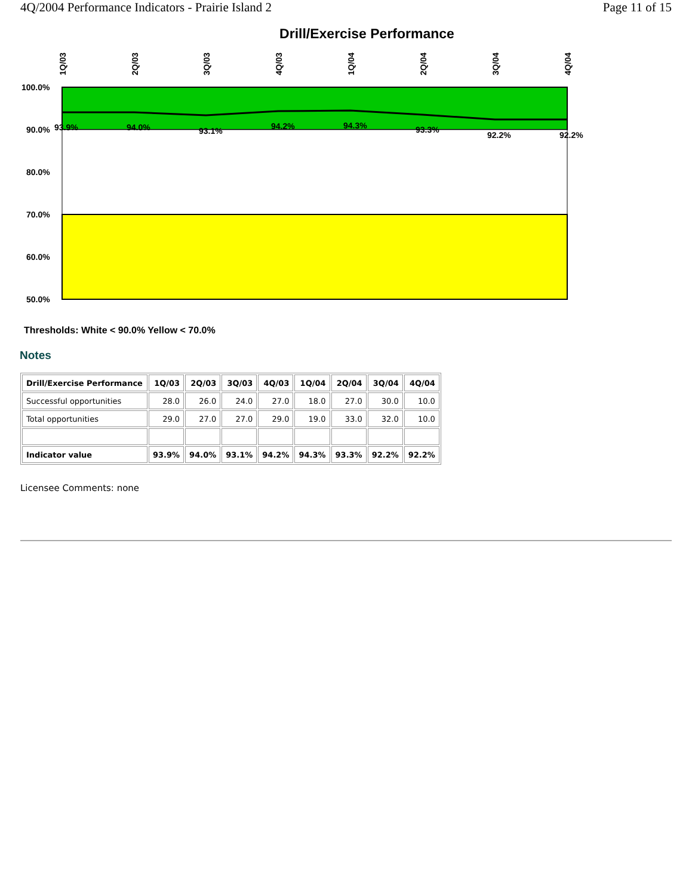4Q/2004 Performance Indicators - Prairie Island 2 Page 11 of 15
Drill/Exercise Performance
100.0%
90.0%
80.0%
70.0%
60.0%
50.0%
93.9%
94.0%
93.1%
94.2%
94.3%
93.3%
92.2%
92.2%
1Q/03
2Q/03
3Q/03
4Q/03
1Q/04
2Q/04
3Q/04
4Q/04
Thresholds: White < 90.0% Yellow < 70.0%
Notes
| Drill/Exercise Performance | 1Q/03 | 2Q/03 | 3Q/03 | 4Q/03 | 1Q/04 | 2Q/04 | 3Q/04 | 4Q/04 |
| --- | --- | --- | --- | --- | --- | --- | --- | --- |
| Successful opportunities | 28.0 | 26.0 | 24.0 | 27.0 | 18.0 | 27.0 | 30.0 | 10.0 |
| Total opportunities | 29.0 | 27.0 | 27.0 | 29.0 | 19.0 | 33.0 | 32.0 | 10.0 |
| Indicator value | 93.9% | 94.0% | 93.1% | 94.2% | 94.3% | 93.3% | 92.2% | 92.2% |
Licensee Comments: none